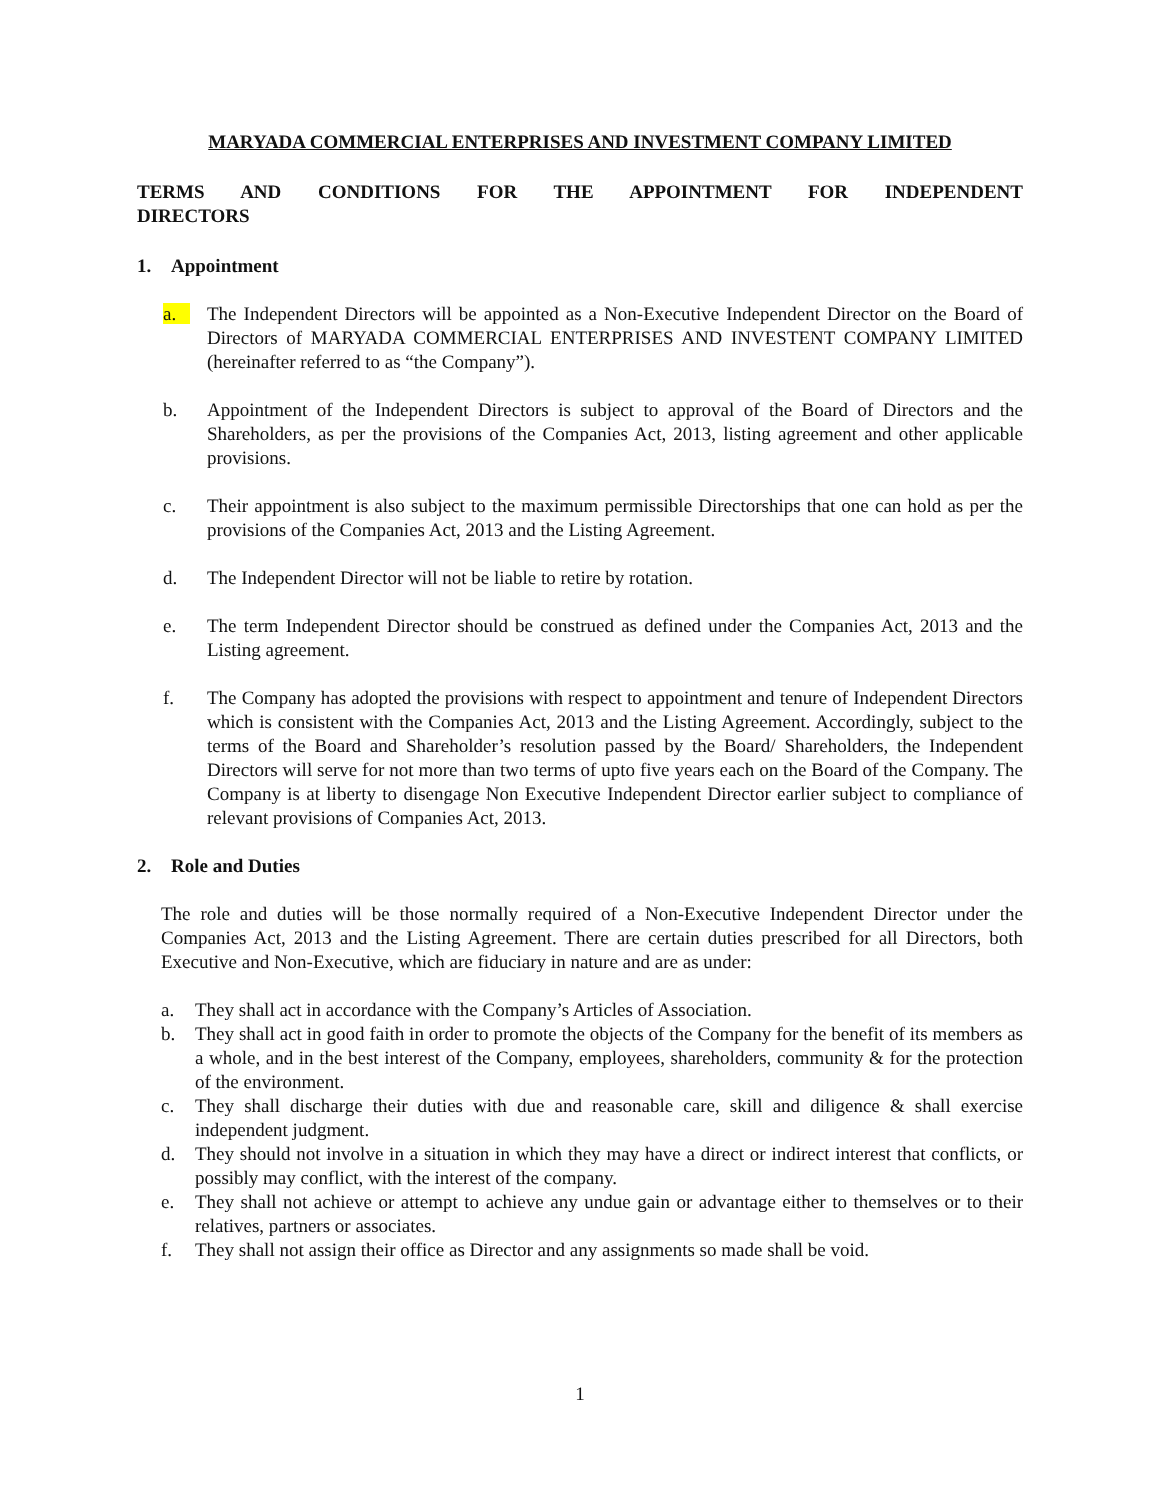MARYADA COMMERCIAL ENTERPRISES AND INVESTMENT COMPANY LIMITED
TERMS AND CONDITIONS FOR THE APPOINTMENT FOR INDEPENDENT
DIRECTORS
1. Appointment
a. The Independent Directors will be appointed as a Non-Executive Independent Director on the Board of Directors of MARYADA COMMERCIAL ENTERPRISES AND INVESTENT COMPANY LIMITED (hereinafter referred to as “the Company”).
b. Appointment of the Independent Directors is subject to approval of the Board of Directors and the Shareholders, as per the provisions of the Companies Act, 2013, listing agreement and other applicable provisions.
c. Their appointment is also subject to the maximum permissible Directorships that one can hold as per the provisions of the Companies Act, 2013 and the Listing Agreement.
d. The Independent Director will not be liable to retire by rotation.
e. The term Independent Director should be construed as defined under the Companies Act, 2013 and the Listing agreement.
f. The Company has adopted the provisions with respect to appointment and tenure of Independent Directors which is consistent with the Companies Act, 2013 and the Listing Agreement. Accordingly, subject to the terms of the Board and Shareholder’s resolution passed by the Board/ Shareholders, the Independent Directors will serve for not more than two terms of upto five years each on the Board of the Company. The Company is at liberty to disengage Non Executive Independent Director earlier subject to compliance of relevant provisions of Companies Act, 2013.
2. Role and Duties
The role and duties will be those normally required of a Non-Executive Independent Director under the Companies Act, 2013 and the Listing Agreement. There are certain duties prescribed for all Directors, both Executive and Non-Executive, which are fiduciary in nature and are as under:
a. They shall act in accordance with the Company’s Articles of Association.
b. They shall act in good faith in order to promote the objects of the Company for the benefit of its members as a whole, and in the best interest of the Company, employees, shareholders, community & for the protection of the environment.
c. They shall discharge their duties with due and reasonable care, skill and diligence & shall exercise independent judgment.
d. They should not involve in a situation in which they may have a direct or indirect interest that conflicts, or possibly may conflict, with the interest of the company.
e. They shall not achieve or attempt to achieve any undue gain or advantage either to themselves or to their relatives, partners or associates.
f. They shall not assign their office as Director and any assignments so made shall be void.
1